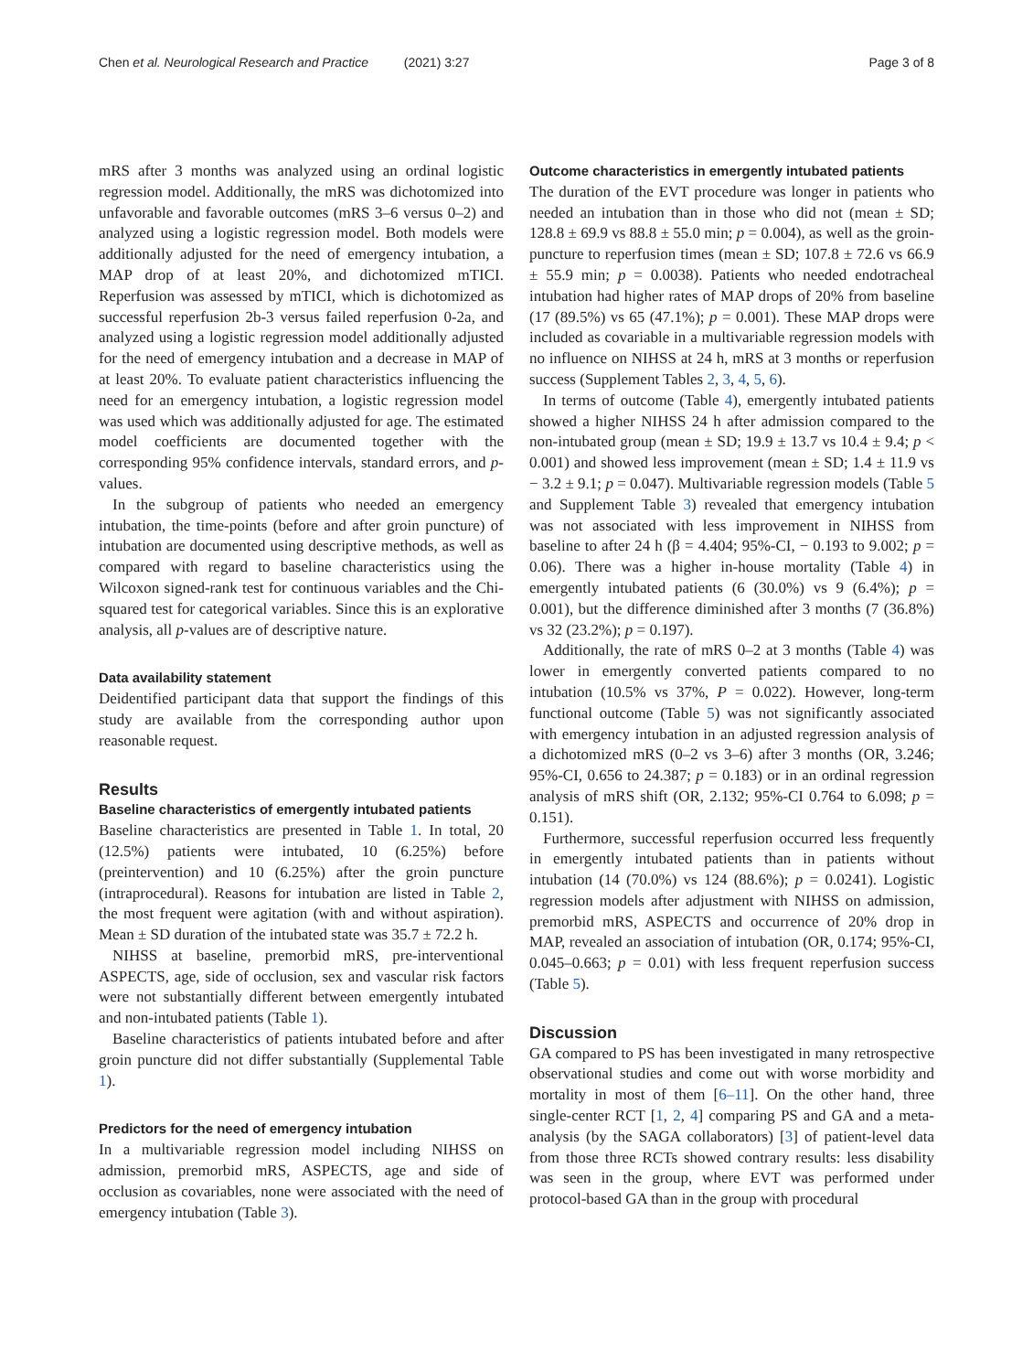Chen et al. Neurological Research and Practice (2021) 3:27 Page 3 of 8
mRS after 3 months was analyzed using an ordinal logistic regression model. Additionally, the mRS was dichotomized into unfavorable and favorable outcomes (mRS 3–6 versus 0–2) and analyzed using a logistic regression model. Both models were additionally adjusted for the need of emergency intubation, a MAP drop of at least 20%, and dichotomized mTICI. Reperfusion was assessed by mTICI, which is dichotomized as successful reperfusion 2b-3 versus failed reperfusion 0-2a, and analyzed using a logistic regression model additionally adjusted for the need of emergency intubation and a decrease in MAP of at least 20%. To evaluate patient characteristics influencing the need for an emergency intubation, a logistic regression model was used which was additionally adjusted for age. The estimated model coefficients are documented together with the corresponding 95% confidence intervals, standard errors, and p-values.
In the subgroup of patients who needed an emergency intubation, the time-points (before and after groin puncture) of intubation are documented using descriptive methods, as well as compared with regard to baseline characteristics using the Wilcoxon signed-rank test for continuous variables and the Chi-squared test for categorical variables. Since this is an explorative analysis, all p-values are of descriptive nature.
Data availability statement
Deidentified participant data that support the findings of this study are available from the corresponding author upon reasonable request.
Results
Baseline characteristics of emergently intubated patients
Baseline characteristics are presented in Table 1. In total, 20 (12.5%) patients were intubated, 10 (6.25%) before (preintervention) and 10 (6.25%) after the groin puncture (intraprocedural). Reasons for intubation are listed in Table 2, the most frequent were agitation (with and without aspiration). Mean ± SD duration of the intubated state was 35.7 ± 72.2 h.
NIHSS at baseline, premorbid mRS, pre-interventional ASPECTS, age, side of occlusion, sex and vascular risk factors were not substantially different between emergently intubated and non-intubated patients (Table 1).
Baseline characteristics of patients intubated before and after groin puncture did not differ substantially (Supplemental Table 1).
Predictors for the need of emergency intubation
In a multivariable regression model including NIHSS on admission, premorbid mRS, ASPECTS, age and side of occlusion as covariables, none were associated with the need of emergency intubation (Table 3).
Outcome characteristics in emergently intubated patients
The duration of the EVT procedure was longer in patients who needed an intubation than in those who did not (mean ± SD; 128.8 ± 69.9 vs 88.8 ± 55.0 min; p = 0.004), as well as the groin-puncture to reperfusion times (mean ± SD; 107.8 ± 72.6 vs 66.9 ± 55.9 min; p = 0.0038). Patients who needed endotracheal intubation had higher rates of MAP drops of 20% from baseline (17 (89.5%) vs 65 (47.1%); p = 0.001). These MAP drops were included as covariable in a multivariable regression models with no influence on NIHSS at 24 h, mRS at 3 months or reperfusion success (Supplement Tables 2, 3, 4, 5, 6).
In terms of outcome (Table 4), emergently intubated patients showed a higher NIHSS 24 h after admission compared to the non-intubated group (mean ± SD; 19.9 ± 13.7 vs 10.4 ± 9.4; p < 0.001) and showed less improvement (mean ± SD; 1.4 ± 11.9 vs − 3.2 ± 9.1; p = 0.047). Multivariable regression models (Table 5 and Supplement Table 3) revealed that emergency intubation was not associated with less improvement in NIHSS from baseline to after 24 h (β = 4.404; 95%-CI, − 0.193 to 9.002; p = 0.06). There was a higher in-house mortality (Table 4) in emergently intubated patients (6 (30.0%) vs 9 (6.4%); p = 0.001), but the difference diminished after 3 months (7 (36.8%) vs 32 (23.2%); p = 0.197).
Additionally, the rate of mRS 0–2 at 3 months (Table 4) was lower in emergently converted patients compared to no intubation (10.5% vs 37%, P = 0.022). However, long-term functional outcome (Table 5) was not significantly associated with emergency intubation in an adjusted regression analysis of a dichotomized mRS (0–2 vs 3–6) after 3 months (OR, 3.246; 95%-CI, 0.656 to 24.387; p = 0.183) or in an ordinal regression analysis of mRS shift (OR, 2.132; 95%-CI 0.764 to 6.098; p = 0.151).
Furthermore, successful reperfusion occurred less frequently in emergently intubated patients than in patients without intubation (14 (70.0%) vs 124 (88.6%); p = 0.0241). Logistic regression models after adjustment with NIHSS on admission, premorbid mRS, ASPECTS and occurrence of 20% drop in MAP, revealed an association of intubation (OR, 0.174; 95%-CI, 0.045–0.663; p = 0.01) with less frequent reperfusion success (Table 5).
Discussion
GA compared to PS has been investigated in many retrospective observational studies and come out with worse morbidity and mortality in most of them [6–11]. On the other hand, three single-center RCT [1, 2, 4] comparing PS and GA and a meta-analysis (by the SAGA collaborators) [3] of patient-level data from those three RCTs showed contrary results: less disability was seen in the group, where EVT was performed under protocol-based GA than in the group with procedural